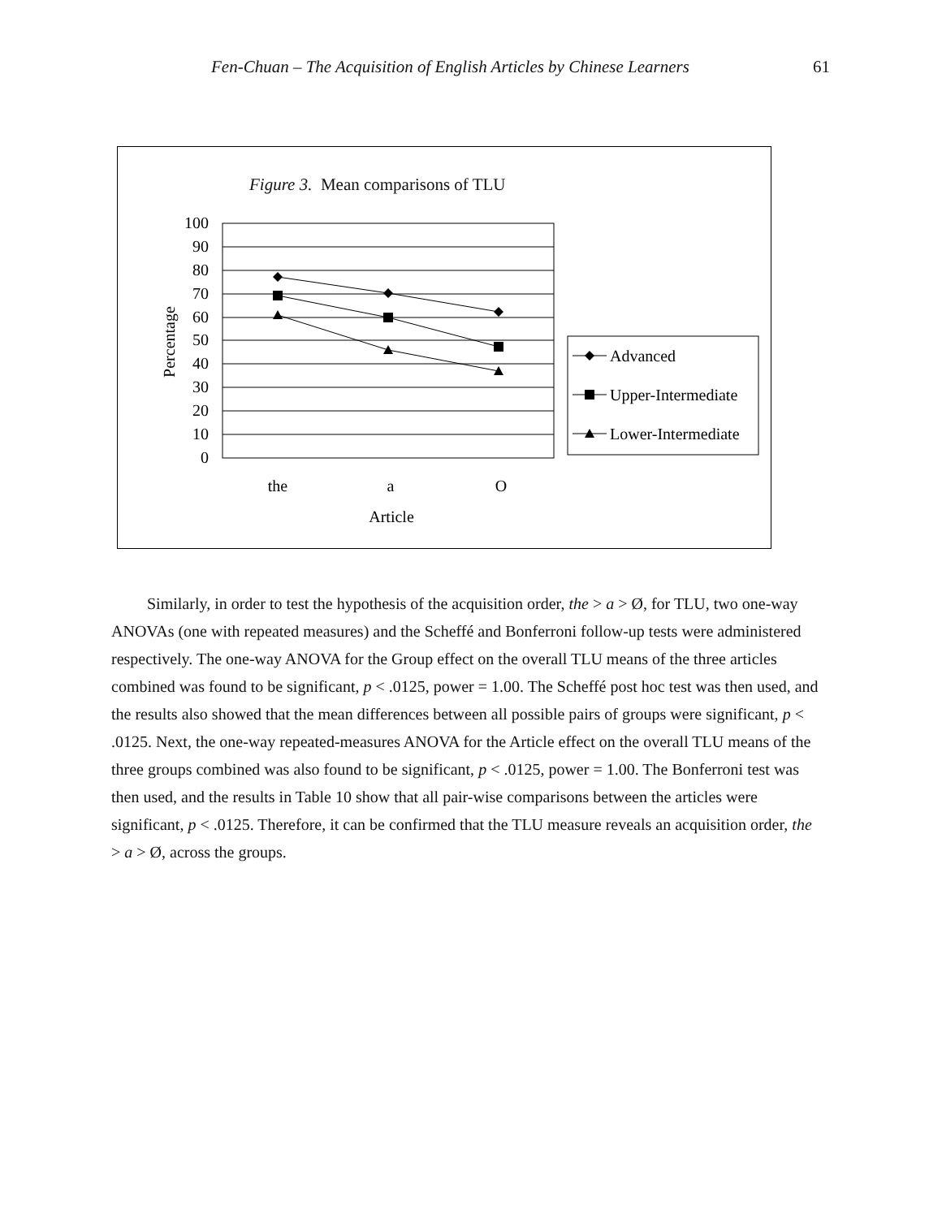Fen-Chuan – The Acquisition of English Articles by Chinese Learners 61
Figure 3. Mean comparisons of TLU
100
90
80
70
60
50
40
30
20
10
0
Percentage
the
a
O
Article
Advanced
Upper-Intermediate
Lower-Intermediate
Similarly, in order to test the hypothesis of the acquisition order, the > a > Ø, for TLU, two one-way ANOVAs (one with repeated measures) and the Scheffé and Bonferroni follow-up tests were administered respectively. The one-way ANOVA for the Group effect on the overall TLU means of the three articles combined was found to be significant, p < .0125, power = 1.00. The Scheffé post hoc test was then used, and the results also showed that the mean differences between all possible pairs of groups were significant, p < .0125. Next, the one-way repeated-measures ANOVA for the Article effect on the overall TLU means of the three groups combined was also found to be significant, p < .0125, power = 1.00. The Bonferroni test was then used, and the results in Table 10 show that all pair-wise comparisons between the articles were significant, p < .0125. Therefore, it can be confirmed that the TLU measure reveals an acquisition order, the > a > Ø, across the groups.